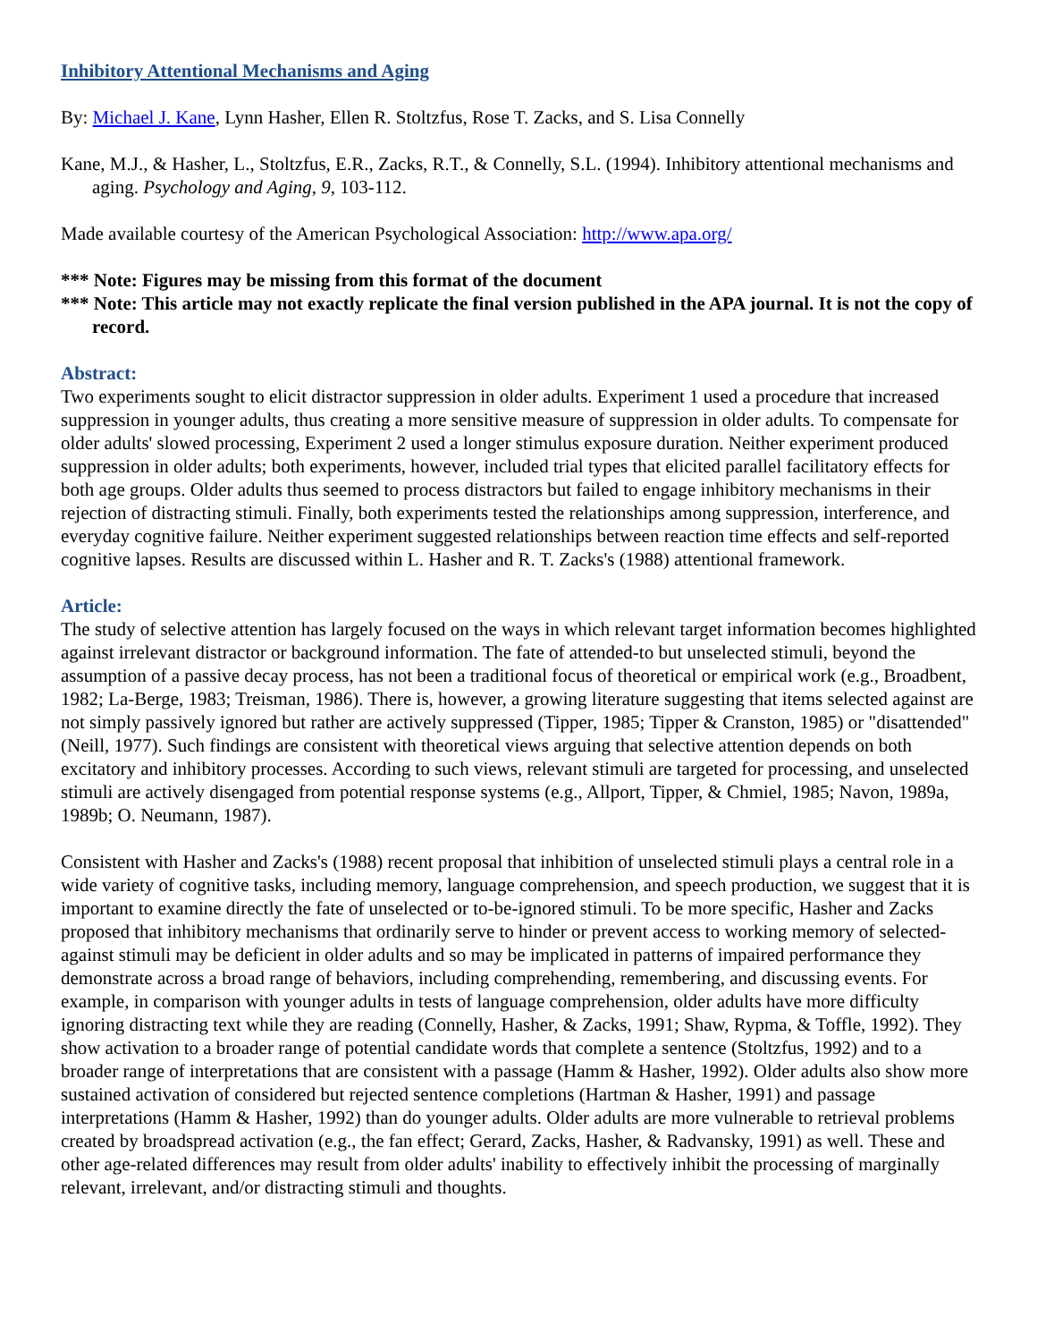Inhibitory Attentional Mechanisms and Aging
By: Michael J. Kane, Lynn Hasher, Ellen R. Stoltzfus, Rose T. Zacks, and S. Lisa Connelly
Kane, M.J., & Hasher, L., Stoltzfus, E.R., Zacks, R.T., & Connelly, S.L. (1994). Inhibitory attentional mechanisms and aging. Psychology and Aging, 9, 103-112.
Made available courtesy of the American Psychological Association: http://www.apa.org/
*** Note: Figures may be missing from this format of the document
*** Note: This article may not exactly replicate the final version published in the APA journal. It is not the copy of record.
Abstract:
Two experiments sought to elicit distractor suppression in older adults. Experiment 1 used a procedure that increased suppression in younger adults, thus creating a more sensitive measure of suppression in older adults. To compensate for older adults' slowed processing, Experiment 2 used a longer stimulus exposure duration. Neither experiment produced suppression in older adults; both experiments, however, included trial types that elicited parallel facilitatory effects for both age groups. Older adults thus seemed to process distractors but failed to engage inhibitory mechanisms in their rejection of distracting stimuli. Finally, both experiments tested the relationships among suppression, interference, and everyday cognitive failure. Neither experiment suggested relationships between reaction time effects and self-reported cognitive lapses. Results are discussed within L. Hasher and R. T. Zacks's (1988) attentional framework.
Article:
The study of selective attention has largely focused on the ways in which relevant target information becomes highlighted against irrelevant distractor or background information. The fate of attended-to but unselected stimuli, beyond the assumption of a passive decay process, has not been a traditional focus of theoretical or empirical work (e.g., Broadbent, 1982; La-Berge, 1983; Treisman, 1986). There is, however, a growing literature suggesting that items selected against are not simply passively ignored but rather are actively suppressed (Tipper, 1985; Tipper & Cranston, 1985) or "disattended" (Neill, 1977). Such findings are consistent with theoretical views arguing that selective attention depends on both excitatory and inhibitory processes. According to such views, relevant stimuli are targeted for processing, and unselected stimuli are actively disengaged from potential response systems (e.g., Allport, Tipper, & Chmiel, 1985; Navon, 1989a, 1989b; O. Neumann, 1987).
Consistent with Hasher and Zacks's (1988) recent proposal that inhibition of unselected stimuli plays a central role in a wide variety of cognitive tasks, including memory, language comprehension, and speech production, we suggest that it is important to examine directly the fate of unselected or to-be-ignored stimuli. To be more specific, Hasher and Zacks proposed that inhibitory mechanisms that ordinarily serve to hinder or prevent access to working memory of selected-against stimuli may be deficient in older adults and so may be implicated in patterns of impaired performance they demonstrate across a broad range of behaviors, including comprehending, remembering, and discussing events. For example, in comparison with younger adults in tests of language comprehension, older adults have more difficulty ignoring distracting text while they are reading (Connelly, Hasher, & Zacks, 1991; Shaw, Rypma, & Toffle, 1992). They show activation to a broader range of potential candidate words that complete a sentence (Stoltzfus, 1992) and to a broader range of interpretations that are consistent with a passage (Hamm & Hasher, 1992). Older adults also show more sustained activation of considered but rejected sentence completions (Hartman & Hasher, 1991) and passage interpretations (Hamm & Hasher, 1992) than do younger adults. Older adults are more vulnerable to retrieval problems created by broadspread activation (e.g., the fan effect; Gerard, Zacks, Hasher, & Radvansky, 1991) as well. These and other age-related differences may result from older adults' inability to effectively inhibit the processing of marginally relevant, irrelevant, and/or distracting stimuli and thoughts.